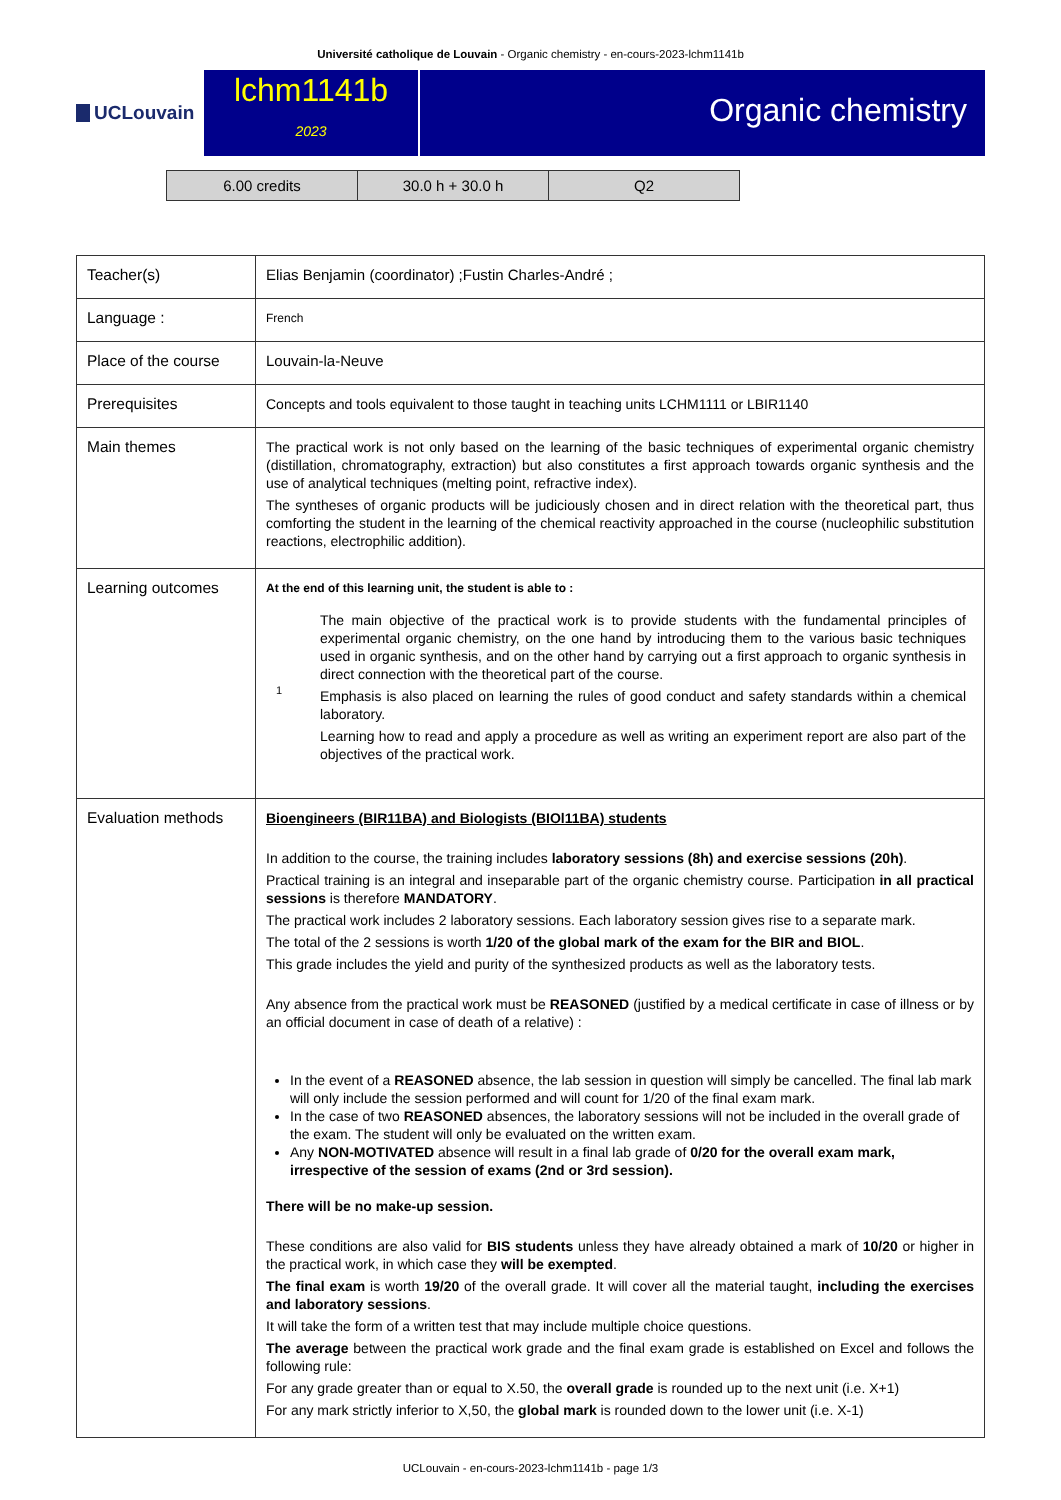Université catholique de Louvain - Organic chemistry - en-cours-2023-lchm1141b
UCLouvain
lchm1141b
2023
Organic chemistry
| 6.00 credits | 30.0 h + 30.0 h | Q2 |
| Teacher(s) | Elias Benjamin (coordinator) ;Fustin Charles-André ; |
| Language : | French |
| Place of the course | Louvain-la-Neuve |
| Prerequisites | Concepts and tools equivalent to those taught in teaching units LCHM1111 or LBIR1140 |
| Main themes | The practical work is not only based on the learning of the basic techniques of experimental organic chemistry (distillation, chromatography, extraction) but also constitutes a first approach towards organic synthesis and the use of analytical techniques (melting point, refractive index). The syntheses of organic products will be judiciously chosen and in direct relation with the theoretical part, thus comforting the student in the learning of the chemical reactivity approached in the course (nucleophilic substitution reactions, electrophilic addition). |
| Learning outcomes | At the end of this learning unit, the student is able to : 1 The main objective of the practical work is to provide students with the fundamental principles of experimental organic chemistry, on the one hand by introducing them to the various basic techniques used in organic synthesis, and on the other hand by carrying out a first approach to organic synthesis in direct connection with the theoretical part of the course. Emphasis is also placed on learning the rules of good conduct and safety standards within a chemical laboratory. Learning how to read and apply a procedure as well as writing an experiment report are also part of the objectives of the practical work. |
| Evaluation methods | Bioengineers (BIR11BA) and Biologists (BIOl11BA) students In addition to the course, the training includes laboratory sessions (8h) and exercise sessions (20h) . Practical training is an integral and inseparable part of the organic chemistry course. Participation in all practical sessions is therefore MANDATORY . The practical work includes 2 laboratory sessions. Each laboratory session gives rise to a separate mark. The total of the 2 sessions is worth 1/20 of the global mark of the exam for the BIR and BIOL . This grade includes the yield and purity of the synthesized products as well as the laboratory tests. Any absence from the practical work must be REASONED (justified by a medical certificate in case of illness or by an official document in case of death of a relative) : In the event of a REASONED absence, the lab session in question will simply be cancelled. The final lab mark will only include the session performed and will count for 1/20 of the final exam mark. In the case of two REASONED absences, the laboratory sessions will not be included in the overall grade of the exam. The student will only be evaluated on the written exam. Any NON-MOTIVATED absence will result in a final lab grade of 0/20 for the overall exam mark, irrespective of the session of exams (2nd or 3rd session). There will be no make-up session. These conditions are also valid for BIS students unless they have already obtained a mark of 10/20 or higher in the practical work, in which case they will be exempted . The final exam is worth 19/20 of the overall grade. It will cover all the material taught, including the exercises and laboratory sessions . It will take the form of a written test that may include multiple choice questions. The average between the practical work grade and the final exam grade is established on Excel and follows the following rule: For any grade greater than or equal to X.50, the overall grade is rounded up to the next unit (i.e. X+1) For any mark strictly inferior to X,50, the global mark is rounded down to the lower unit (i.e. X-1) |
UCLouvain - en-cours-2023-lchm1141b - page 1/3